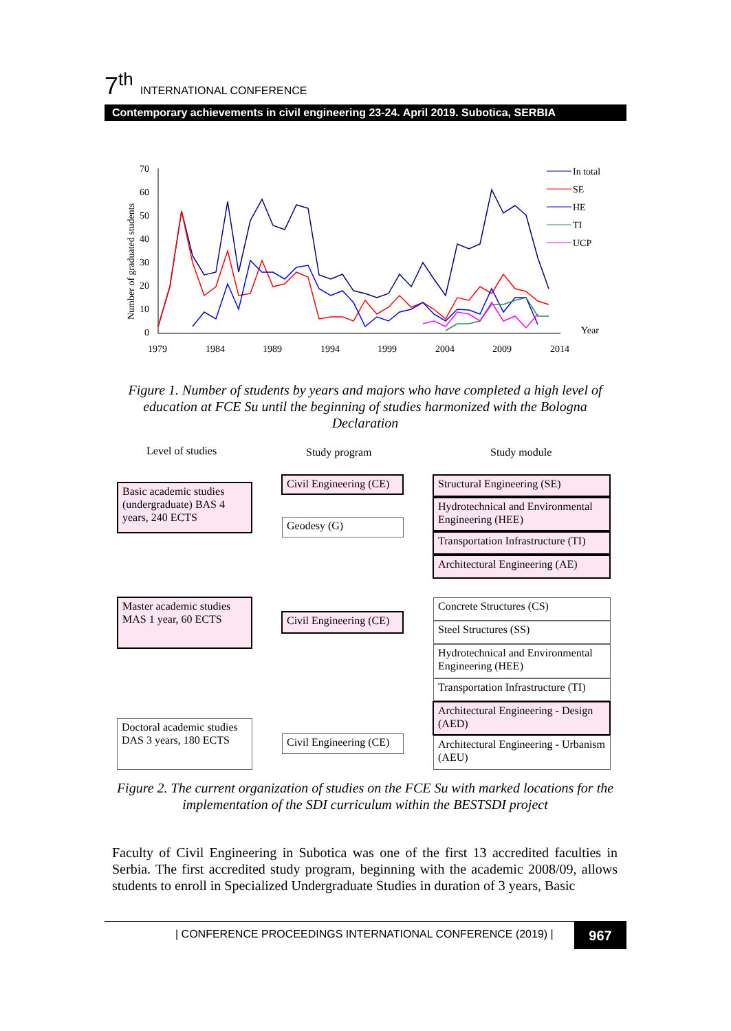7<sup>th</sup> INTERNATIONAL CONFERENCE
Contemporary achievements in civil engineering 23-24. April 2019. Subotica, SERBIA
70
60
50
40
30
20
10
0
1979
1984
1989
1994
1999
2004
2009
2014
Year
Number of graduated students
In total
SE
HE
TI
UCP
Figure 1. Number of students by years and majors who have completed a high level of education at FCE Su until the beginning of studies harmonized with the Bologna Declaration
Level of studies Study program Study module
Basic academic studies (undergraduate) BAS 4 years, 240 ECTS
Civil Engineering (CE)
Geodesy (G)
Structural Engineering (SE)
Hydrotechnical and Environmental Engineering (HEE)
Transportation Infrastructure (TI)
Architectural Engineering (AE)
Master academic studies MAS 1 year, 60 ECTS
Civil Engineering (CE)
Concrete Structures (CS)
Steel Structures (SS)
Hydrotechnical and Environmental Engineering (HEE)
Transportation Infrastructure (TI)
Architectural Engineering - Design (AED)
Architectural Engineering - Urbanism (AEU)
Doctoral academic studies DAS 3 years, 180 ECTS
Civil Engineering (CE)
Figure 2. The current organization of studies on the FCE Su with marked locations for the implementation of the SDI curriculum within the BESTSDI project
Faculty of Civil Engineering in Subotica was one of the first 13 accredited faculties in Serbia. The first accredited study program, beginning with the academic 2008/09, allows students to enroll in Specialized Undergraduate Studies in duration of 3 years, Basic
| CONFERENCE PROCEEDINGS INTERNATIONAL CONFERENCE (2019) | 967